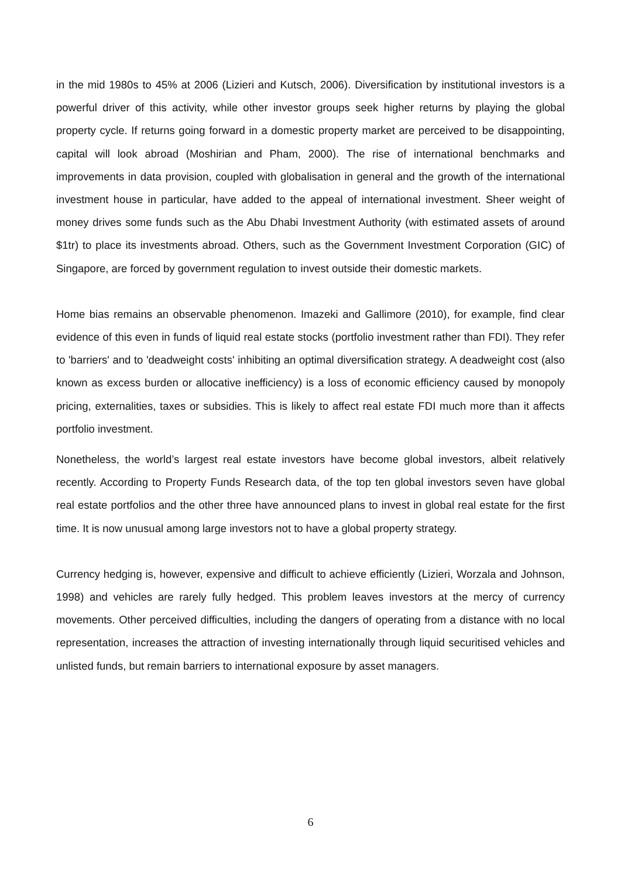in the mid 1980s to 45% at 2006 (Lizieri and Kutsch, 2006). Diversification by institutional investors is a powerful driver of this activity, while other investor groups seek higher returns by playing the global property cycle. If returns going forward in a domestic property market are perceived to be disappointing, capital will look abroad (Moshirian and Pham, 2000). The rise of international benchmarks and improvements in data provision, coupled with globalisation in general and the growth of the international investment house in particular, have added to the appeal of international investment. Sheer weight of money drives some funds such as the Abu Dhabi Investment Authority (with estimated assets of around $1tr) to place its investments abroad. Others, such as the Government Investment Corporation (GIC) of Singapore, are forced by government regulation to invest outside their domestic markets.
Home bias remains an observable phenomenon. Imazeki and Gallimore (2010), for example, find clear evidence of this even in funds of liquid real estate stocks (portfolio investment rather than FDI). They refer to 'barriers' and to 'deadweight costs' inhibiting an optimal diversification strategy. A deadweight cost (also known as excess burden or allocative inefficiency) is a loss of economic efficiency caused by monopoly pricing, externalities, taxes or subsidies. This is likely to affect real estate FDI much more than it affects portfolio investment.
Nonetheless, the world’s largest real estate investors have become global investors, albeit relatively recently. According to Property Funds Research data, of the top ten global investors seven have global real estate portfolios and the other three have announced plans to invest in global real estate for the first time. It is now unusual among large investors not to have a global property strategy.
Currency hedging is, however, expensive and difficult to achieve efficiently (Lizieri, Worzala and Johnson, 1998) and vehicles are rarely fully hedged. This problem leaves investors at the mercy of currency movements. Other perceived difficulties, including the dangers of operating from a distance with no local representation, increases the attraction of investing internationally through liquid securitised vehicles and unlisted funds, but remain barriers to international exposure by asset managers.
6